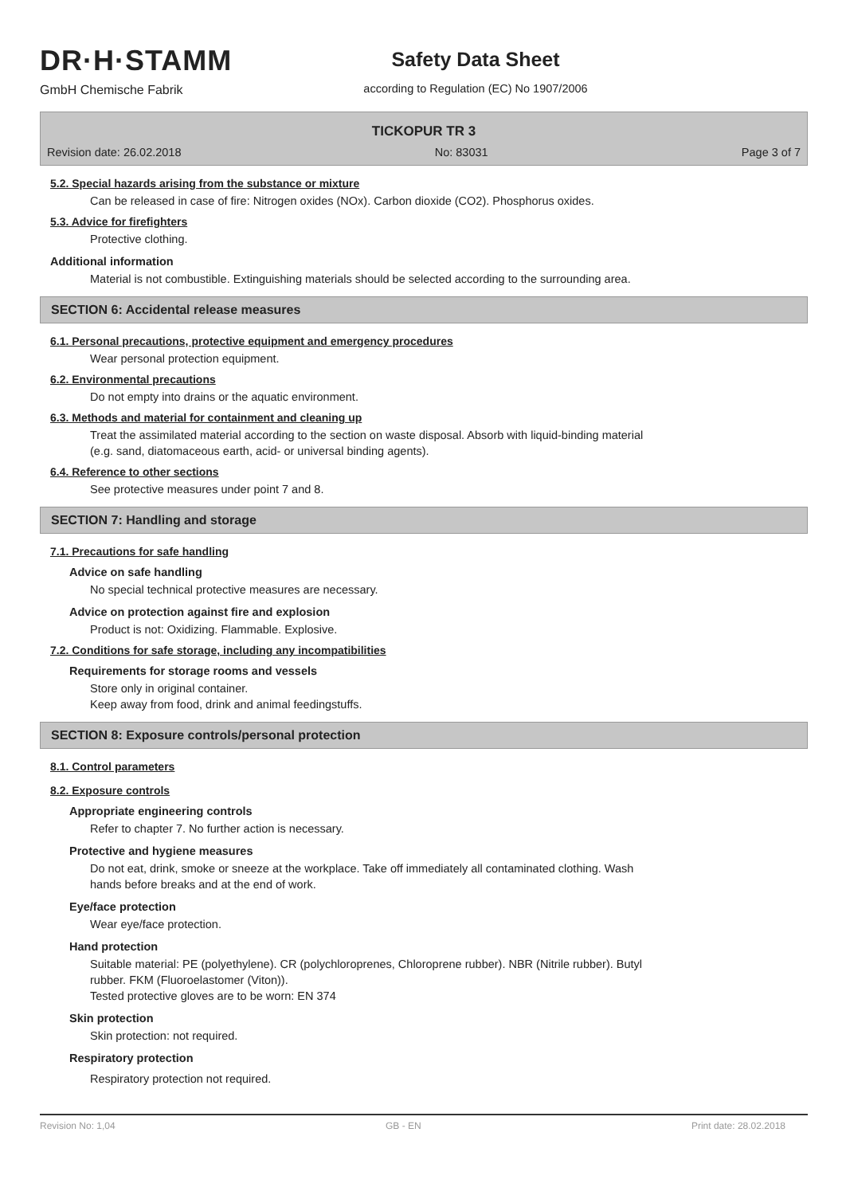DR·H·STAMM
GmbH Chemische Fabrik
Safety Data Sheet
according to Regulation (EC) No 1907/2006
TICKOPUR TR 3
Revision date: 26.02.2018 No: 83031 Page 3 of 7
5.2. Special hazards arising from the substance or mixture
Can be released in case of fire: Nitrogen oxides (NOx). Carbon dioxide (CO2). Phosphorus oxides.
5.3. Advice for firefighters
Protective clothing.
Additional information
Material is not combustible. Extinguishing materials should be selected according to the surrounding area.
SECTION 6: Accidental release measures
6.1. Personal precautions, protective equipment and emergency procedures
Wear personal protection equipment.
6.2. Environmental precautions
Do not empty into drains or the aquatic environment.
6.3. Methods and material for containment and cleaning up
Treat the assimilated material according to the section on waste disposal. Absorb with liquid-binding material
(e.g. sand, diatomaceous earth, acid- or universal binding agents).
6.4. Reference to other sections
See protective measures under point 7 and 8.
SECTION 7: Handling and storage
7.1. Precautions for safe handling
Advice on safe handling
No special technical protective measures are necessary.
Advice on protection against fire and explosion
Product is not: Oxidizing. Flammable. Explosive.
7.2. Conditions for safe storage, including any incompatibilities
Requirements for storage rooms and vessels
Store only in original container.
Keep away from food, drink and animal feedingstuffs.
SECTION 8: Exposure controls/personal protection
8.1. Control parameters
8.2. Exposure controls
Appropriate engineering controls
Refer to chapter 7. No further action is necessary.
Protective and hygiene measures
Do not eat, drink, smoke or sneeze at the workplace. Take off immediately all contaminated clothing. Wash
hands before breaks and at the end of work.
Eye/face protection
Wear eye/face protection.
Hand protection
Suitable material: PE (polyethylene). CR (polychloroprenes, Chloroprene rubber). NBR (Nitrile rubber). Butyl
rubber. FKM (Fluoroelastomer (Viton)).
Tested protective gloves are to be worn: EN 374
Skin protection
Skin protection: not required.
Respiratory protection
Respiratory protection not required.
Revision No: 1,04 GB - EN Print date: 28.02.2018